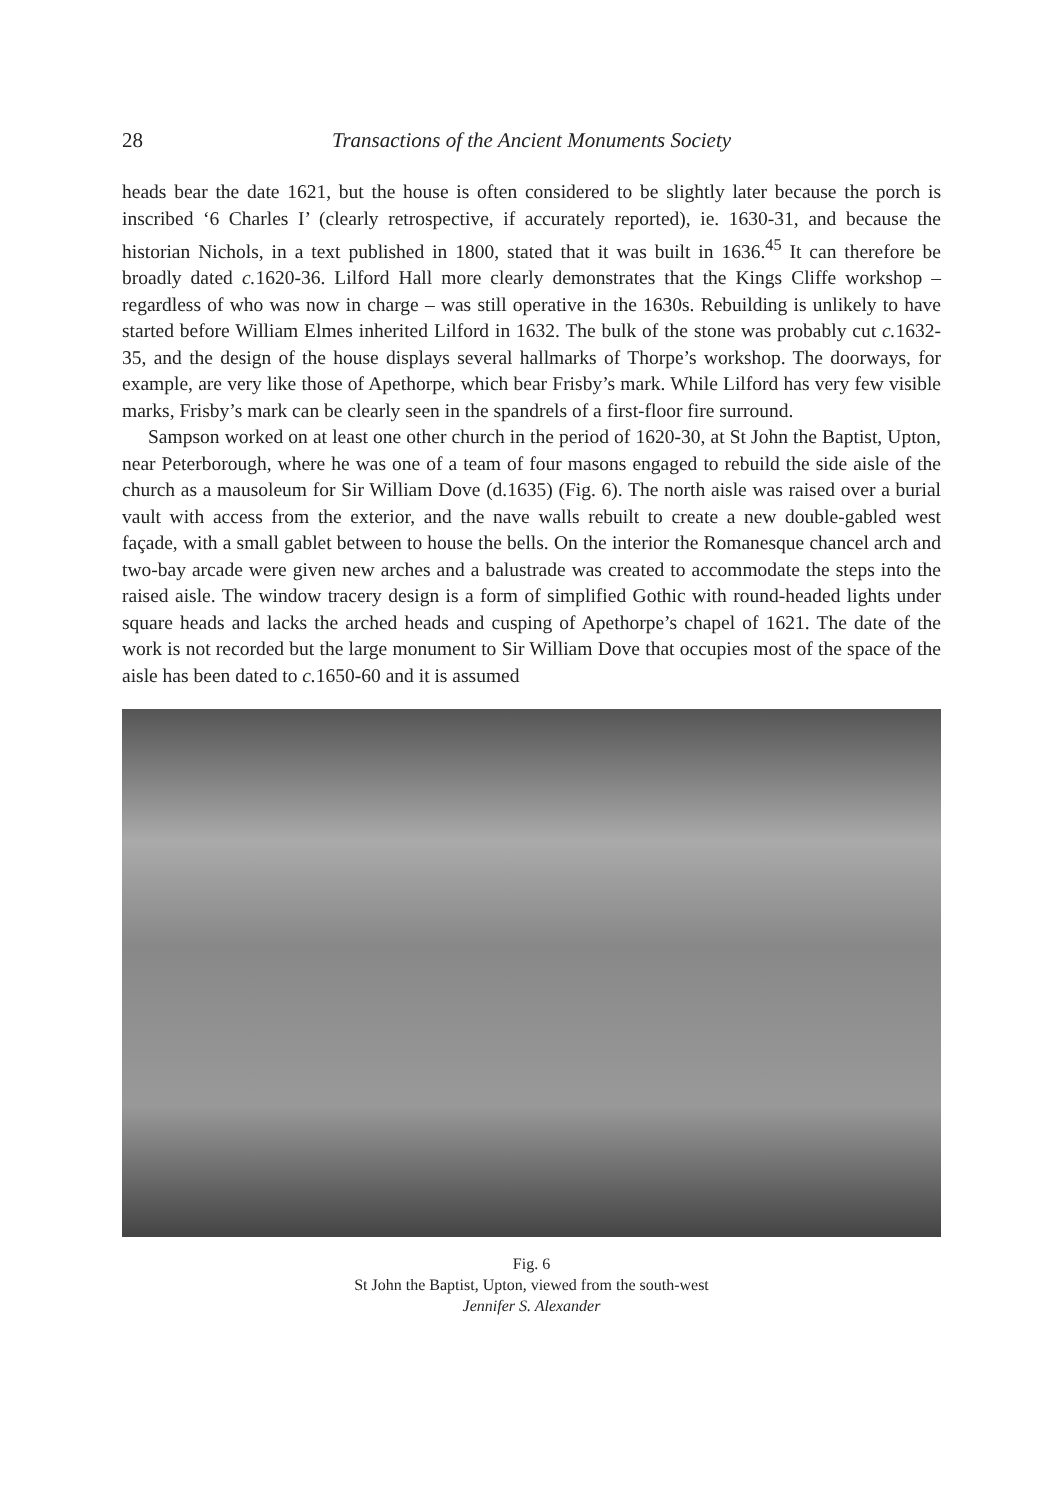28 Transactions of the Ancient Monuments Society
heads bear the date 1621, but the house is often considered to be slightly later because the porch is inscribed ‘6 Charles I’ (clearly retrospective, if accurately reported), ie. 1630-31, and because the historian Nichols, in a text published in 1800, stated that it was built in 1636.<sup>45</sup> It can therefore be broadly dated c. 1620-36. Lilford Hall more clearly demonstrates that the Kings Cliffe workshop – regardless of who was now in charge – was still operative in the 1630s. Rebuilding is unlikely to have started before William Elmes inherited Lilford in 1632. The bulk of the stone was probably cut c. 1632-35, and the design of the house displays several hallmarks of Thorpe’s workshop. The doorways, for example, are very like those of Apethorpe, which bear Frisby’s mark. While Lilford has very few visible marks, Frisby’s mark can be clearly seen in the spandrels of a first-floor fire surround.
Sampson worked on at least one other church in the period of 1620-30, at St John the Baptist, Upton, near Peterborough, where he was one of a team of four masons engaged to rebuild the side aisle of the church as a mausoleum for Sir William Dove (d.1635) (Fig. 6). The north aisle was raised over a burial vault with access from the exterior, and the nave walls rebuilt to create a new double-gabled west façade, with a small gablet between to house the bells. On the interior the Romanesque chancel arch and two-bay arcade were given new arches and a balustrade was created to accommodate the steps into the raised aisle. The window tracery design is a form of simplified Gothic with round-headed lights under square heads and lacks the arched heads and cusping of Apethorpe’s chapel of 1621. The date of the work is not recorded but the large monument to Sir William Dove that occupies most of the space of the aisle has been dated to c. 1650-60 and it is assumed
Fig. 6
St John the Baptist, Upton, viewed from the south-west
Jennifer S. Alexander